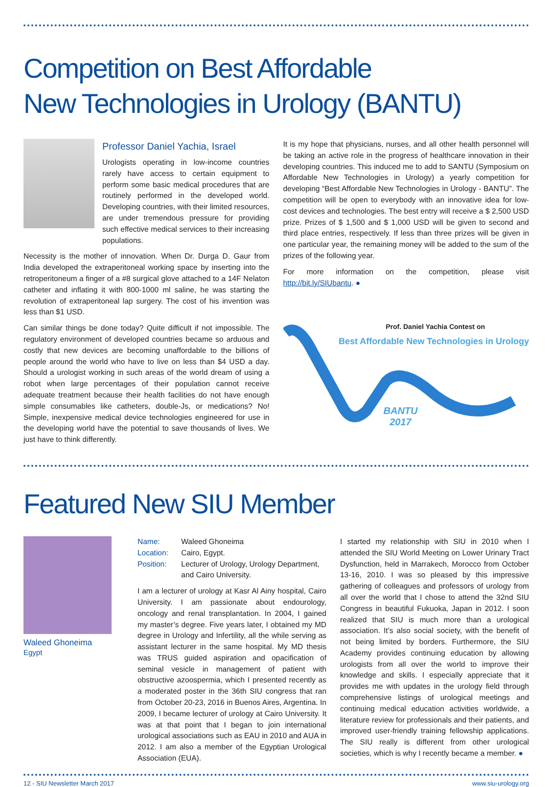Competition on Best Affordable
New Technologies in Urology (BANTU)
Professor Daniel Yachia, Israel
Urologists operating in low-income countries rarely have access to certain equipment to perform some basic medical procedures that are routinely performed in the developed world. Developing countries, with their limited resources, are under tremendous pressure for providing such effective medical services to their increasing populations.
Necessity is the mother of innovation. When Dr. Durga D. Gaur from India developed the extraperitoneal working space by inserting into the retroperitoneum a finger of a #8 surgical glove attached to a 14F Nelaton catheter and inflating it with 800-1000 ml saline, he was starting the revolution of extraperitoneal lap surgery. The cost of his invention was less than $1 USD.
Can similar things be done today? Quite difficult if not impossible. The regulatory environment of developed countries became so arduous and costly that new devices are becoming unaffordable to the billions of people around the world who have to live on less than $4 USD a day. Should a urologist working in such areas of the world dream of using a robot when large percentages of their population cannot receive adequate treatment because their health facilities do not have enough simple consumables like catheters, double-Js, or medications? No! Simple, inexpensive medical device technologies engineered for use in the developing world have the potential to save thousands of lives. We just have to think differently.
It is my hope that physicians, nurses, and all other health personnel will be taking an active role in the progress of healthcare innovation in their developing countries. This induced me to add to SANTU (Symposium on Affordable New Technologies in Urology) a yearly competition for developing “Best Affordable New Technologies in Urology - BANTU”. The competition will be open to everybody with an innovative idea for low-cost devices and technologies. The best entry will receive a $ 2,500 USD prize. Prizes of $ 1,500 and $ 1,000 USD will be given to second and third place entries, respectively. If less than three prizes will be given in one particular year, the remaining money will be added to the sum of the prizes of the following year.
For more information on the competition, please visit http://bit.ly/SIUbantu. ●
Prof. Daniel Yachia Contest on
Best Affordable New Technologies in Urology
BANTU
2017
Featured New SIU Member
Waleed Ghoneima
Egypt
Name: Waleed Ghoneima
Location: Cairo, Egypt.
Position: Lecturer of Urology, Urology Department,
and Cairo University.
I am a lecturer of urology at Kasr Al Ainy hospital, Cairo University. I am passionate about endourology, oncology and renal transplantation. In 2004, I gained my master’s degree. Five years later, I obtained my MD degree in Urology and Infertility, all the while serving as assistant lecturer in the same hospital. My MD thesis was TRUS guided aspiration and opacification of seminal vesicle in management of patient with obstructive azoospermia, which I presented recently as a moderated poster in the 36th SIU congress that ran from October 20-23, 2016 in Buenos Aires, Argentina. In 2009, I became lecturer of urology at Cairo University. It was at that point that I began to join international urological associations such as EAU in 2010 and AUA in 2012. I am also a member of the Egyptian Urological Association (EUA).
I started my relationship with SIU in 2010 when I attended the SIU World Meeting on Lower Urinary Tract Dysfunction, held in Marrakech, Morocco from October 13-16, 2010. I was so pleased by this impressive gathering of colleagues and professors of urology from all over the world that I chose to attend the 32nd SIU Congress in beautiful Fukuoka, Japan in 2012. I soon realized that SIU is much more than a urological association. It’s also social society, with the benefit of not being limited by borders. Furthermore, the SIU Academy provides continuing education by allowing urologists from all over the world to improve their knowledge and skills. I especially appreciate that it provides me with updates in the urology field through comprehensive listings of urological meetings and continuing medical education activities worldwide, a literature review for professionals and their patients, and improved user-friendly training fellowship applications. The SIU really is different from other urological societies, which is why I recently became a member. ●
12 - SIU Newsletter March 2017 www.siu-urology.org